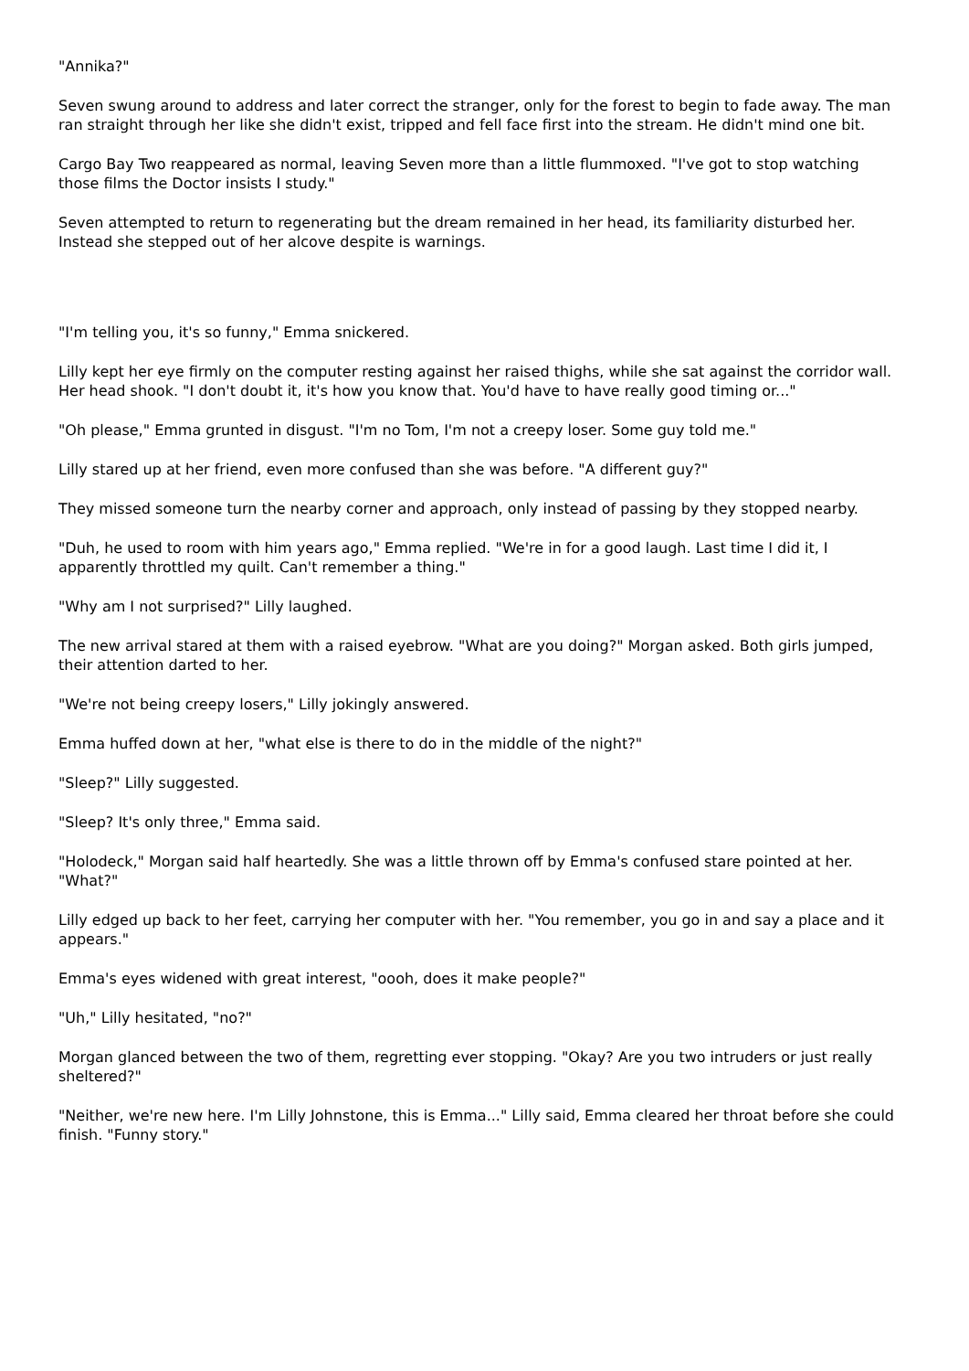"Annika?"
Seven swung around to address and later correct the stranger, only for the forest to begin to fade away. The man ran straight through her like she didn't exist, tripped and fell face first into the stream. He didn't mind one bit.
Cargo Bay Two reappeared as normal, leaving Seven more than a little flummoxed. "I've got to stop watching those films the Doctor insists I study."
Seven attempted to return to regenerating but the dream remained in her head, its familiarity disturbed her. Instead she stepped out of her alcove despite is warnings.
"I'm telling you, it's so funny," Emma snickered.
Lilly kept her eye firmly on the computer resting against her raised thighs, while she sat against the corridor wall. Her head shook. "I don't doubt it, it's how you know that. You'd have to have really good timing or..."
"Oh please," Emma grunted in disgust. "I'm no Tom, I'm not a creepy loser. Some guy told me."
Lilly stared up at her friend, even more confused than she was before. "A different guy?"
They missed someone turn the nearby corner and approach, only instead of passing by they stopped nearby.
"Duh, he used to room with him years ago," Emma replied. "We're in for a good laugh. Last time I did it, I apparently throttled my quilt. Can't remember a thing."
"Why am I not surprised?" Lilly laughed.
The new arrival stared at them with a raised eyebrow. "What are you doing?" Morgan asked. Both girls jumped, their attention darted to her.
"We're not being creepy losers," Lilly jokingly answered.
Emma huffed down at her, "what else is there to do in the middle of the night?"
"Sleep?" Lilly suggested.
"Sleep? It's only three," Emma said.
"Holodeck," Morgan said half heartedly. She was a little thrown off by Emma's confused stare pointed at her. "What?"
Lilly edged up back to her feet, carrying her computer with her. "You remember, you go in and say a place and it appears."
Emma's eyes widened with great interest, "oooh, does it make people?"
"Uh," Lilly hesitated, "no?"
Morgan glanced between the two of them, regretting ever stopping. "Okay? Are you two intruders or just really sheltered?"
"Neither, we're new here. I'm Lilly Johnstone, this is Emma..." Lilly said, Emma cleared her throat before she could finish. "Funny story."